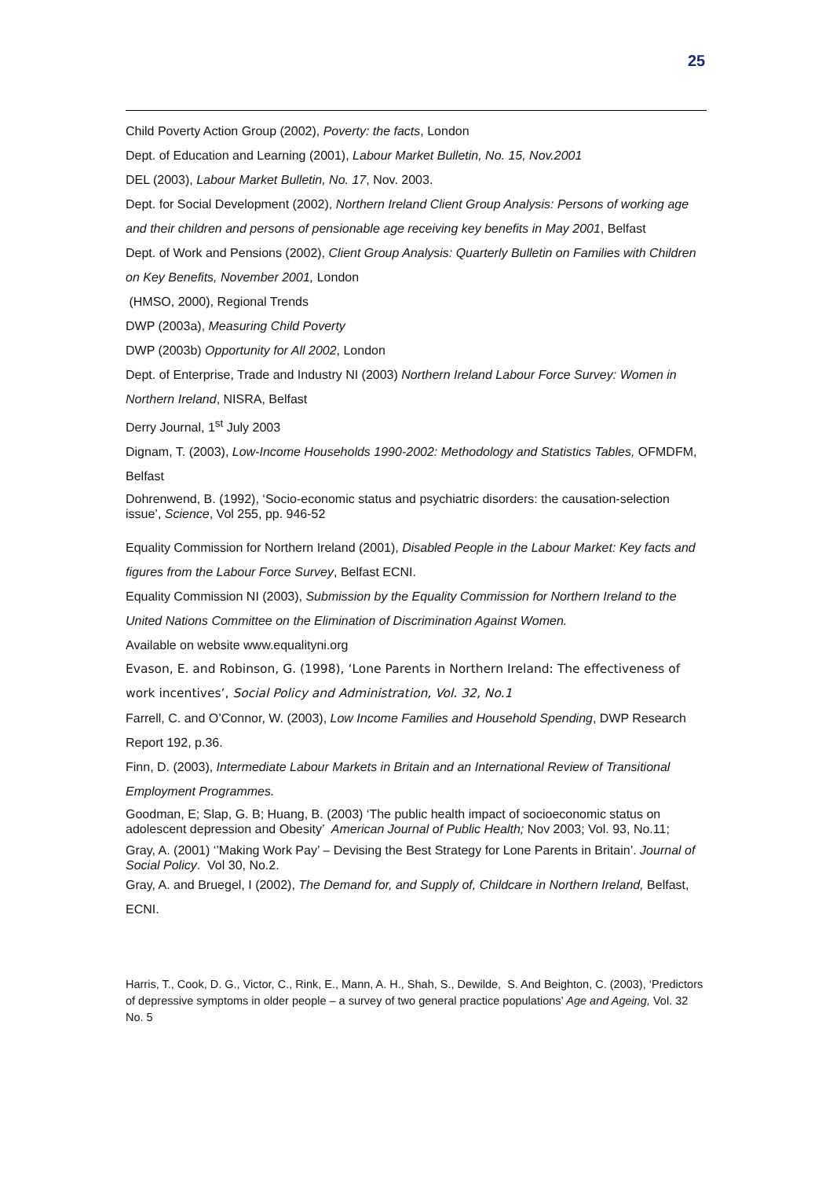25
Child Poverty Action Group (2002), Poverty: the facts, London
Dept. of Education and Learning (2001), Labour Market Bulletin, No. 15, Nov.2001
DEL (2003), Labour Market Bulletin, No. 17, Nov. 2003.
Dept. for Social Development (2002), Northern Ireland Client Group Analysis: Persons of working age and their children and persons of pensionable age receiving key benefits in May 2001, Belfast
Dept. of Work and Pensions (2002), Client Group Analysis: Quarterly Bulletin on Families with Children on Key Benefits, November 2001, London
(HMSO, 2000), Regional Trends
DWP (2003a), Measuring Child Poverty
DWP (2003b) Opportunity for All 2002, London
Dept. of Enterprise, Trade and Industry NI (2003) Northern Ireland Labour Force Survey: Women in Northern Ireland, NISRA, Belfast
Derry Journal, 1<sup>st</sup> July 2003
Dignam, T. (2003), Low-Income Households 1990-2002: Methodology and Statistics Tables, OFMDFM, Belfast
Dohrenwend, B. (1992), ‘Socio-economic status and psychiatric disorders: the causation-selection issue’, Science, Vol 255, pp. 946-52
Equality Commission for Northern Ireland (2001), Disabled People in the Labour Market: Key facts and figures from the Labour Force Survey, Belfast ECNI.
Equality Commission NI (2003), Submission by the Equality Commission for Northern Ireland to the United Nations Committee on the Elimination of Discrimination Against Women.
Available on website www.equalityni.org
Evason, E. and Robinson, G. (1998), ‘Lone Parents in Northern Ireland: The effectiveness of work incentives’, Social Policy and Administration, Vol. 32, No.1
Farrell, C. and O’Connor, W. (2003), Low Income Families and Household Spending, DWP Research Report 192, p.36.
Finn, D. (2003), Intermediate Labour Markets in Britain and an International Review of Transitional Employment Programmes.
Goodman, E; Slap, G. B; Huang, B. (2003) ‘The public health impact of socioeconomic status on adolescent depression and Obesity’ American Journal of Public Health; Nov 2003; Vol. 93, No.11;
Gray, A. (2001) ‘’Making Work Pay’ – Devising the Best Strategy for Lone Parents in Britain’. Journal of Social Policy. Vol 30, No.2.
Gray, A. and Bruegel, I (2002), The Demand for, and Supply of, Childcare in Northern Ireland, Belfast, ECNI.
Harris, T., Cook, D. G., Victor, C., Rink, E., Mann, A. H., Shah, S., Dewilde, S. And Beighton, C. (2003), ‘Predictors of depressive symptoms in older people – a survey of two general practice populations’ Age and Ageing, Vol. 32 No. 5